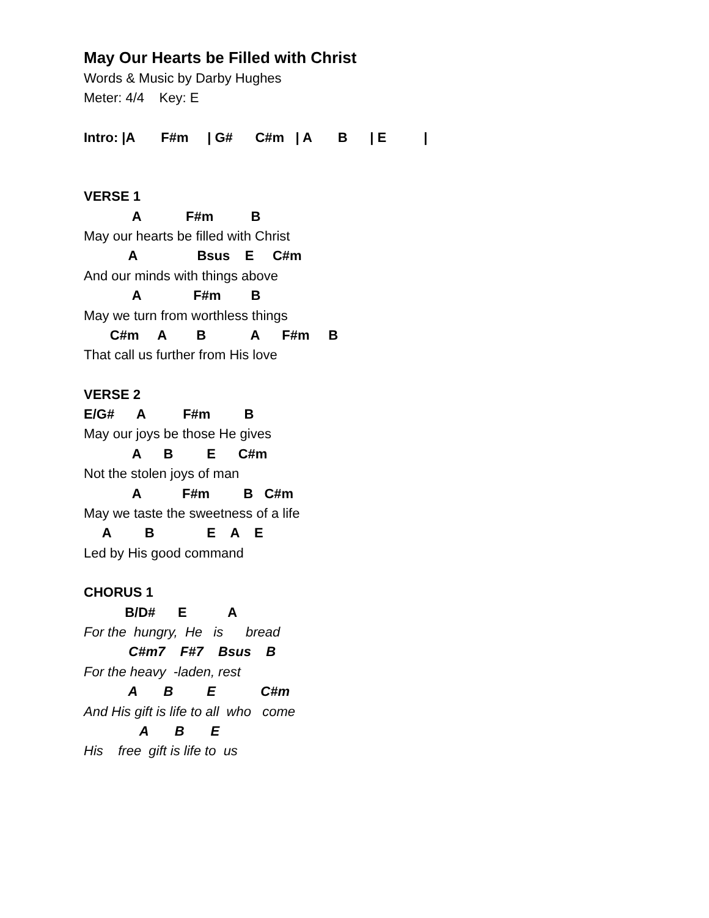May Our Hearts be Filled with Christ
Words & Music by Darby Hughes
Meter: 4/4 Key: E
Intro: |A F#m | G# C#m | A B | E |
VERSE 1
A F#m B
May our hearts be filled with Christ
A Bsus E C#m
And our minds with things above
A F#m B
May we turn from worthless things
C#m A B A F#m B
That call us further from His love
VERSE 2
E/G# A F#m B
May our joys be those He gives
A B E C#m
Not the stolen joys of man
A F#m B C#m
May we taste the sweetness of a life
A B E A E
Led by His good command
CHORUS 1
B/D# E A
For the hungry, He is bread
C#m7 F#7 Bsus B
For the heavy -laden, rest
A B E C#m
And His gift is life to all who come
A B E
His free gift is life to us